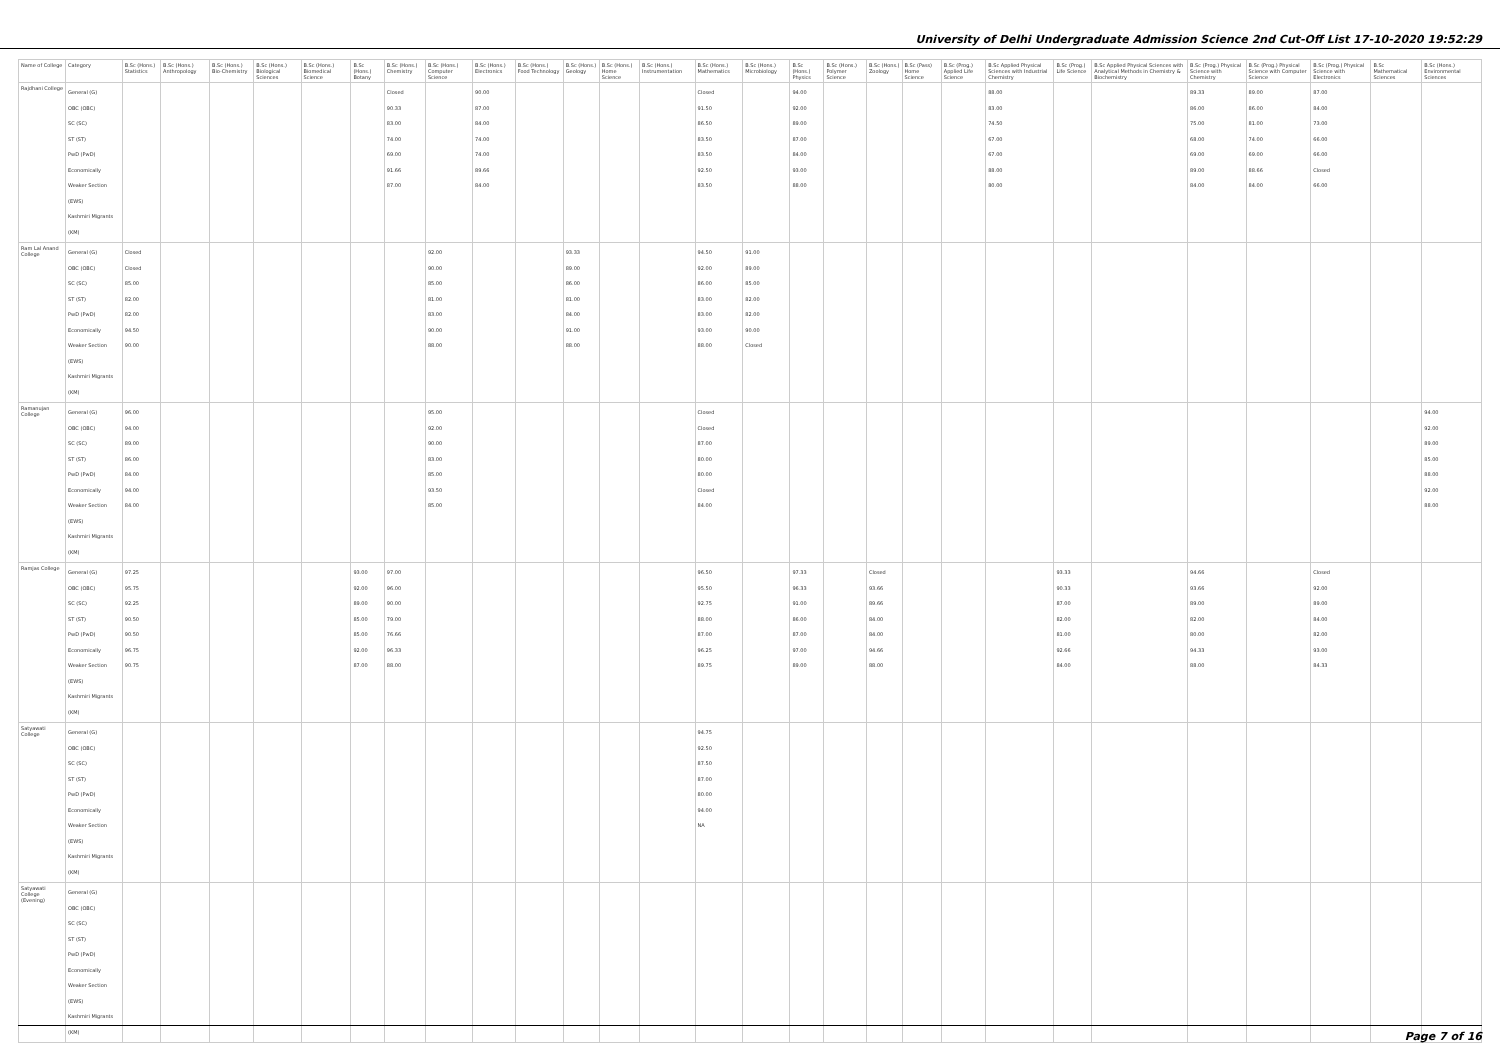University of Delhi Undergraduate Admission Science 2nd Cut-Off List 17-10-2020 19:52:29
| Name of College | Category | B.Sc (Hons.) Statistics | B.Sc (Hons.) Anthropology | B.Sc (Hons.) Bio-Chemistry | B.Sc (Hons.) Biological Sciences | B.Sc (Hons.) Biomedical Science | B.Sc (Hons.) Botany | B.Sc (Hons.) Chemistry | B.Sc (Hons.) Computer Science | B.Sc (Hons.) Electronics | B.Sc (Hons.) Food Technology | B.Sc (Hons.) Geology | B.Sc (Hons.) Home Science | B.Sc (Hons.) Instrumentation | B.Sc (Hons.) Mathematics | B.Sc (Hons.) Microbiology | B.Sc (Hons.) Physics | B.Sc (Hons.) Polymer Science | B.Sc (Hons.) Zoology | B.Sc (Pass) Home Science | B.Sc (Prog.) Applied Life Science | B.Sc Applied Physical Sciences with Industrial Chemistry | B.Sc (Prog.) Life Science | B.Sc Applied Physical Sciences with Analytical Methods in Chemistry & Biochemistry | B.Sc (Prog.) Physical Science with Chemistry | B.Sc (Prog.) Physical Science with Computer Science | B.Sc (Prog.) Physical Science with Electronics | B.Sc Mathematical Sciences | B.Sc (Hons.) Environmental Sciences |
| --- | --- | --- | --- | --- | --- | --- | --- | --- | --- | --- | --- | --- | --- | --- | --- | --- | --- | --- | --- | --- | --- | --- | --- | --- | --- | --- | --- | --- | --- |
| Rajdhani College | General (G) OBC (OBC) SC (SC) ST (ST) PwD (PwD) Economically Weaker Section (EWS) Kashmiri Migrants (KM) | | | | | | | Closed 90.33 83.00 74.00 69.00 91.66 87.00 | | 90.00 87.00 84.00 74.00 74.00 89.66 84.00 | | | | | Closed 91.50 86.50 83.50 83.50 92.50 83.50 | | 94.00 92.00 89.00 87.00 84.00 93.00 88.00 | | | | | 88.00 83.00 74.50 67.00 67.00 88.00 80.00 | | | 89.33 86.00 75.00 68.00 69.00 89.00 84.00 | 89.00 86.00 81.00 74.00 69.00 88.66 84.00 | 87.00 84.00 73.00 66.00 66.00 Closed 66.00 | | |
| Ram Lal Anand College | General (G) OBC (OBC) SC (SC) ST (ST) PwD (PwD) Economically Weaker Section (EWS) Kashmiri Migrants (KM) | Closed Closed 85.00 82.00 82.00 94.50 90.00 | | | | | | | 92.00 90.00 85.00 81.00 83.00 90.00 88.00 | | | 93.33 89.00 86.00 81.00 84.00 91.00 88.00 | | | 94.50 92.00 86.00 83.00 83.00 93.00 88.00 | 91.00 89.00 85.00 82.00 82.00 90.00 Closed | | | | | | | | | | | | | |
| Ramanujan College | General (G) OBC (OBC) SC (SC) ST (ST) PwD (PwD) Economically Weaker Section (EWS) Kashmiri Migrants (KM) | 96.00 94.00 89.00 86.00 84.00 94.00 84.00 | | | | | | | 95.00 92.00 90.00 83.00 85.00 93.50 85.00 | | | | | | Closed Closed 87.00 80.00 80.00 Closed 84.00 | | | | | | | | | | | | | | 94.00 92.00 89.00 85.00 88.00 92.00 88.00 |
| Ramjas College | General (G) OBC (OBC) SC (SC) ST (ST) PwD (PwD) Economically Weaker Section (EWS) Kashmiri Migrants (KM) | 97.25 95.75 92.25 90.50 90.50 96.75 90.75 | | | | | 93.00 92.00 89.00 85.00 85.00 92.00 87.00 | 97.00 96.00 90.00 79.00 76.66 96.33 88.00 | | | | | | | 96.50 95.50 92.75 88.00 87.00 96.25 89.75 | | 97.33 96.33 91.00 86.00 87.00 97.00 89.00 | | Closed 93.66 89.66 84.00 84.00 94.66 88.00 | | | | 93.33 90.33 87.00 82.00 81.00 92.66 84.00 | | 94.66 93.66 89.00 82.00 80.00 94.33 88.00 | | Closed 92.00 89.00 84.00 82.00 93.00 84.33 | | |
| Satyawati College | General (G) OBC (OBC) SC (SC) ST (ST) PwD (PwD) Economically Weaker Section (EWS) Kashmiri Migrants (KM) | | | | | | | | | | | | | | 94.75 92.50 87.50 87.00 80.00 94.00 NA | | | | | | | | | | | | | | |
| Satyawati College (Evening) | General (G) OBC (OBC) SC (SC) ST (ST) PwD (PwD) Economically Weaker Section (EWS) Kashmiri Migrants (KM) | | | | | | | | | | | | | | | | | | | | | | | | | | | | |
Page 7 of 16